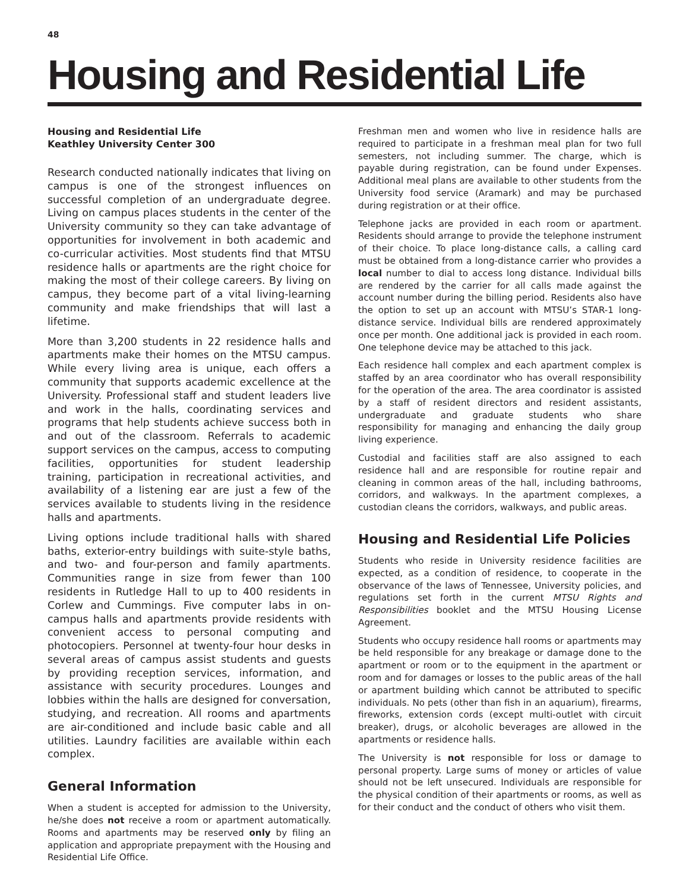48
Housing and Residential Life
Housing and Residential Life
Keathley University Center 300
Research conducted nationally indicates that living on campus is one of the strongest influences on successful completion of an undergraduate degree. Living on campus places students in the center of the University community so they can take advantage of opportunities for involvement in both academic and co-curricular activities. Most students find that MTSU residence halls or apartments are the right choice for making the most of their college careers. By living on campus, they become part of a vital living-learning community and make friendships that will last a lifetime.
More than 3,200 students in 22 residence halls and apartments make their homes on the MTSU campus. While every living area is unique, each offers a community that supports academic excellence at the University. Professional staff and student leaders live and work in the halls, coordinating services and programs that help students achieve success both in and out of the classroom. Referrals to academic support services on the campus, access to computing facilities, opportunities for student leadership training, participation in recreational activities, and availability of a listening ear are just a few of the services available to students living in the residence halls and apartments.
Living options include traditional halls with shared baths, exterior-entry buildings with suite-style baths, and two- and four-person and family apartments. Communities range in size from fewer than 100 residents in Rutledge Hall to up to 400 residents in Corlew and Cummings. Five computer labs in on-campus halls and apartments provide residents with convenient access to personal computing and photocopiers. Personnel at twenty-four hour desks in several areas of campus assist students and guests by providing reception services, information, and assistance with security procedures. Lounges and lobbies within the halls are designed for conversation, studying, and recreation. All rooms and apartments are air-conditioned and include basic cable and all utilities. Laundry facilities are available within each complex.
General Information
When a student is accepted for admission to the University, he/she does not receive a room or apartment automatically. Rooms and apartments may be reserved only by filing an application and appropriate prepayment with the Housing and Residential Life Office.
Freshman men and women who live in residence halls are required to participate in a freshman meal plan for two full semesters, not including summer. The charge, which is payable during registration, can be found under Expenses. Additional meal plans are available to other students from the University food service (Aramark) and may be purchased during registration or at their office.
Telephone jacks are provided in each room or apartment. Residents should arrange to provide the telephone instrument of their choice. To place long-distance calls, a calling card must be obtained from a long-distance carrier who provides a local number to dial to access long distance. Individual bills are rendered by the carrier for all calls made against the account number during the billing period. Residents also have the option to set up an account with MTSU’s STAR-1 long-distance service. Individual bills are rendered approximately once per month. One additional jack is provided in each room. One telephone device may be attached to this jack.
Each residence hall complex and each apartment complex is staffed by an area coordinator who has overall responsibility for the operation of the area. The area coordinator is assisted by a staff of resident directors and resident assistants, undergraduate and graduate students who share responsibility for managing and enhancing the daily group living experience.
Custodial and facilities staff are also assigned to each residence hall and are responsible for routine repair and cleaning in common areas of the hall, including bathrooms, corridors, and walkways. In the apartment complexes, a custodian cleans the corridors, walkways, and public areas.
Housing and Residential Life Policies
Students who reside in University residence facilities are expected, as a condition of residence, to cooperate in the observance of the laws of Tennessee, University policies, and regulations set forth in the current MTSU Rights and Responsibilities booklet and the MTSU Housing License Agreement.
Students who occupy residence hall rooms or apartments may be held responsible for any breakage or damage done to the apartment or room or to the equipment in the apartment or room and for damages or losses to the public areas of the hall or apartment building which cannot be attributed to specific individuals. No pets (other than fish in an aquarium), firearms, fireworks, extension cords (except multi-outlet with circuit breaker), drugs, or alcoholic beverages are allowed in the apartments or residence halls.
The University is not responsible for loss or damage to personal property. Large sums of money or articles of value should not be left unsecured. Individuals are responsible for the physical condition of their apartments or rooms, as well as for their conduct and the conduct of others who visit them.